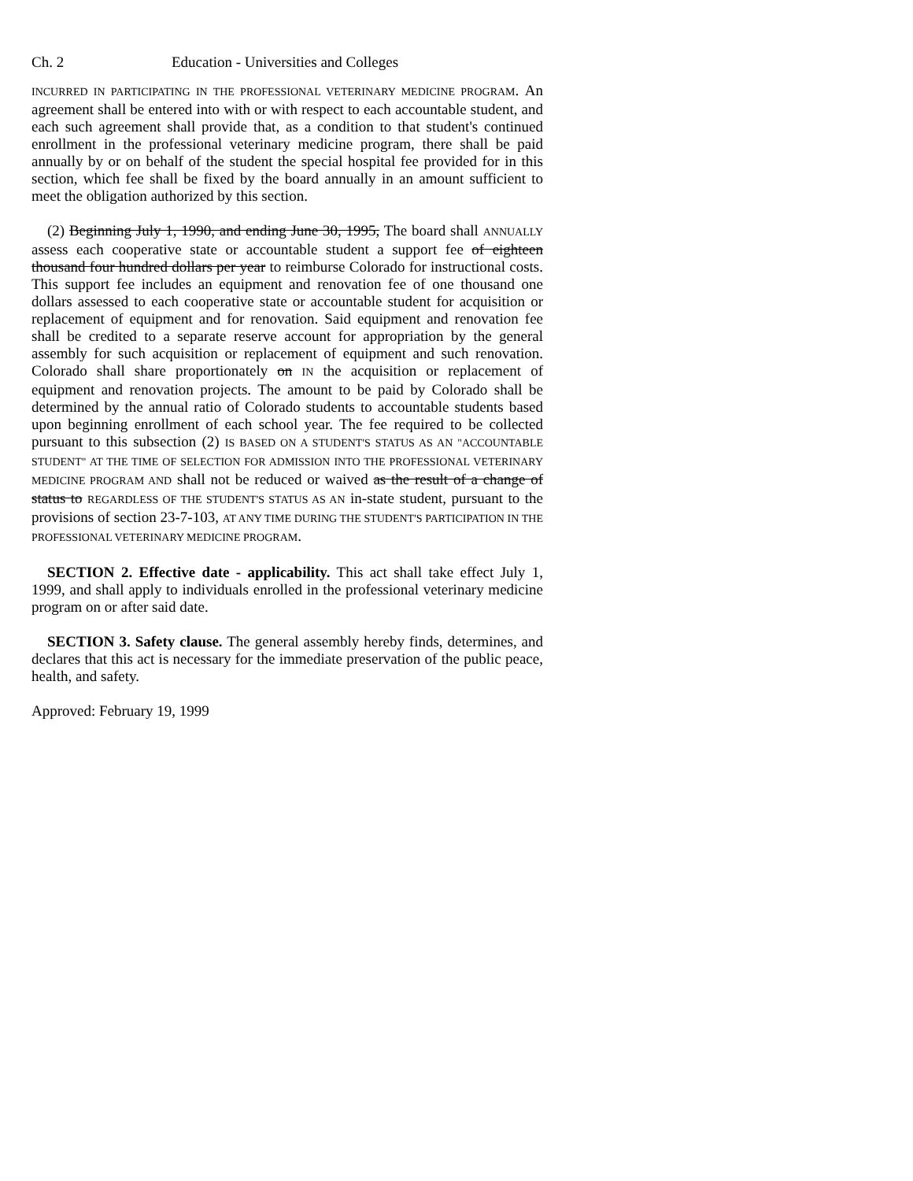Ch. 2 Education - Universities and Colleges
INCURRED IN PARTICIPATING IN THE PROFESSIONAL VETERINARY MEDICINE PROGRAM. An agreement shall be entered into with or with respect to each accountable student, and each such agreement shall provide that, as a condition to that student's continued enrollment in the professional veterinary medicine program, there shall be paid annually by or on behalf of the student the special hospital fee provided for in this section, which fee shall be fixed by the board annually in an amount sufficient to meet the obligation authorized by this section.
(2) Beginning July 1, 1990, and ending June 30, 1995, The board shall ANNUALLY assess each cooperative state or accountable student a support fee of eighteen thousand four hundred dollars per year to reimburse Colorado for instructional costs. This support fee includes an equipment and renovation fee of one thousand one dollars assessed to each cooperative state or accountable student for acquisition or replacement of equipment and for renovation. Said equipment and renovation fee shall be credited to a separate reserve account for appropriation by the general assembly for such acquisition or replacement of equipment and such renovation. Colorado shall share proportionately on IN the acquisition or replacement of equipment and renovation projects. The amount to be paid by Colorado shall be determined by the annual ratio of Colorado students to accountable students based upon beginning enrollment of each school year. The fee required to be collected pursuant to this subsection (2) IS BASED ON A STUDENT'S STATUS AS AN "ACCOUNTABLE STUDENT" AT THE TIME OF SELECTION FOR ADMISSION INTO THE PROFESSIONAL VETERINARY MEDICINE PROGRAM AND shall not be reduced or waived as the result of a change of status to REGARDLESS OF THE STUDENT'S STATUS AS AN in-state student, pursuant to the provisions of section 23-7-103, AT ANY TIME DURING THE STUDENT'S PARTICIPATION IN THE PROFESSIONAL VETERINARY MEDICINE PROGRAM.
SECTION 2. Effective date - applicability. This act shall take effect July 1, 1999, and shall apply to individuals enrolled in the professional veterinary medicine program on or after said date.
SECTION 3. Safety clause. The general assembly hereby finds, determines, and declares that this act is necessary for the immediate preservation of the public peace, health, and safety.
Approved: February 19, 1999